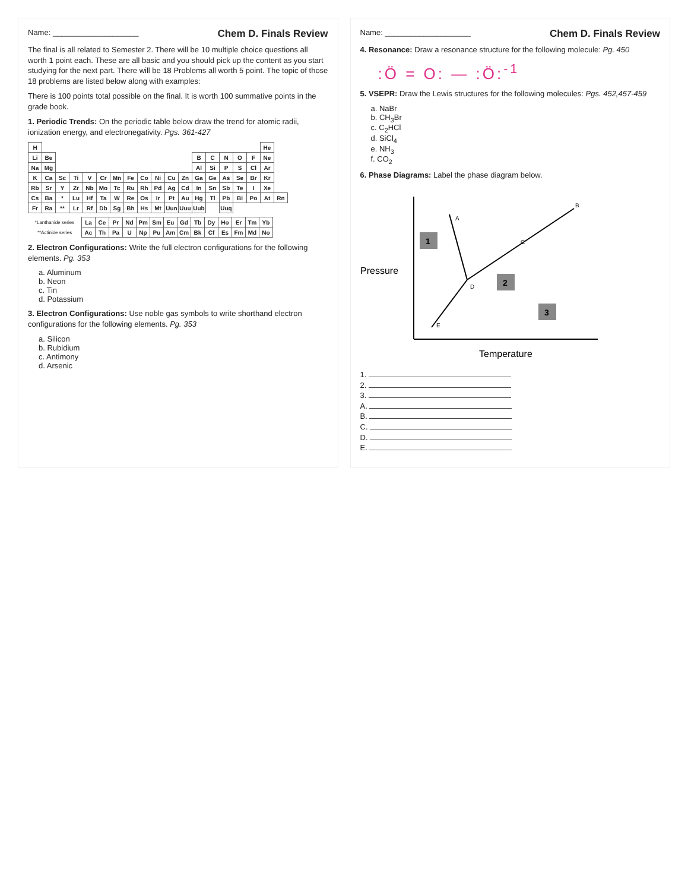Name: ____________________ Chem D. Finals Review
The final is all related to Semester 2. There will be 10 multiple choice questions all worth 1 point each. These are all basic and you should pick up the content as you start studying for the next part. There will be 18 Problems all worth 5 point. The topic of those 18 problems are listed below along with examples:
There is 100 points total possible on the final. It is worth 100 summative points in the grade book.
1. Periodic Trends: On the periodic table below draw the trend for atomic radii, ionization energy, and electronegativity. Pgs. 361-427
| H | | | | | | | | | | | | | | | | | He | |
| Li | Be | | | | | | | | | | | B | C | N | O | F | Ne | |
| Na | Mg | | | | | | | | | | | Al | Si | P | S | Cl | Ar | |
| K | Ca | Sc | Ti | V | Cr | Mn | Fe | Co | Ni | Cu | Zn | Ga | Ge | As | Se | Br | Kr | |
| Rb | Sr | Y | Zr | Nb | Mo | Tc | Ru | Rh | Pd | Ag | Cd | In | Sn | Sb | Te | I | Xe | |
| Cs | Ba | * | Lu | Hf | Ta | W | Re | Os | Ir | Pt | Au | Hg | Tl | Pb | Bi | Po | At | Rn |
| Fr | Ra | ** | Lr | Rf | Db | Sg | Bh | Hs | Mt | Uun | Uuu | Uub | | Uuq | | | | |
| *Lanthanide series | La | Ce | Pr | Nd | Pm | Sm | Eu | Gd | Tb | Dy | Ho | Er | Tm | Yb |
| **Actinide series | Ac | Th | Pa | U | Np | Pu | Am | Cm | Bk | Cf | Es | Fm | Md | No |
2. Electron Configurations: Write the full electron configurations for the following elements. Pg. 353
a. Aluminum
b. Neon
c. Tin
d. Potassium
3. Electron Configurations: Use noble gas symbols to write shorthand electron configurations for the following elements. Pg. 353
a. Silicon
b. Rubidium
c. Antimony
d. Arsenic
Name: ____________________ Chem D. Finals Review
4. Resonance: Draw a resonance structure for the following molecule: Pg. 450
:Ö = O: — :Ö:<sup>-1</sup>
5. VSEPR: Draw the Lewis structures for the following molecules: Pgs. 452,457-459
a. NaBr
b. CH<sub>3</sub>Br
c. C<sub>2</sub>HCl
d. SiCl<sub>4</sub>
e. NH<sub>3</sub>
f. CO<sub>2</sub>
6. Phase Diagrams: Label the phase diagram below.
Pressure
Temperature
1
2
3
A
B
C
D
E
1.
2.
3.
A.
B.
C.
D.
E.